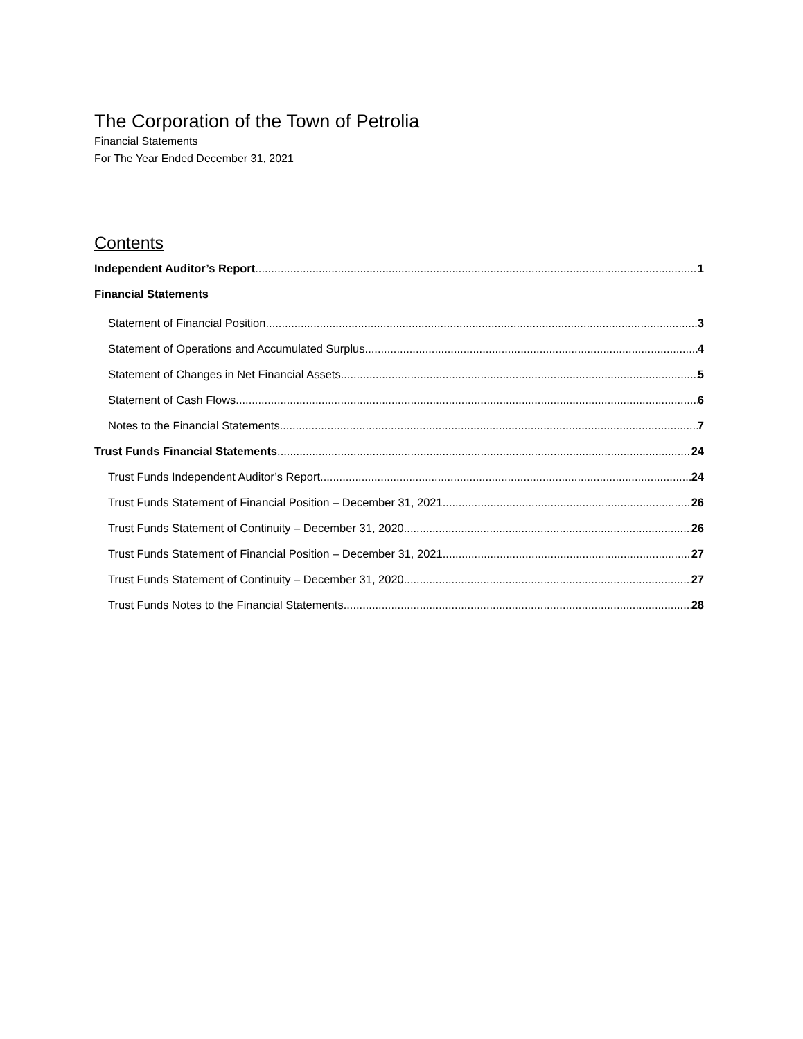The Corporation of the Town of Petrolia
Financial Statements
For The Year Ended December 31, 2021
Contents
Independent Auditor’s Report 1
Financial Statements
Statement of Financial Position 3
Statement of Operations and Accumulated Surplus 4
Statement of Changes in Net Financial Assets 5
Statement of Cash Flows 6
Notes to the Financial Statements 7
Trust Funds Financial Statements 24
Trust Funds Independent Auditor’s Report 24
Trust Funds Statement of Financial Position – December 31, 2021 26
Trust Funds Statement of Continuity – December 31, 2020 26
Trust Funds Statement of Financial Position – December 31, 2021 27
Trust Funds Statement of Continuity – December 31, 2020 27
Trust Funds Notes to the Financial Statements 28